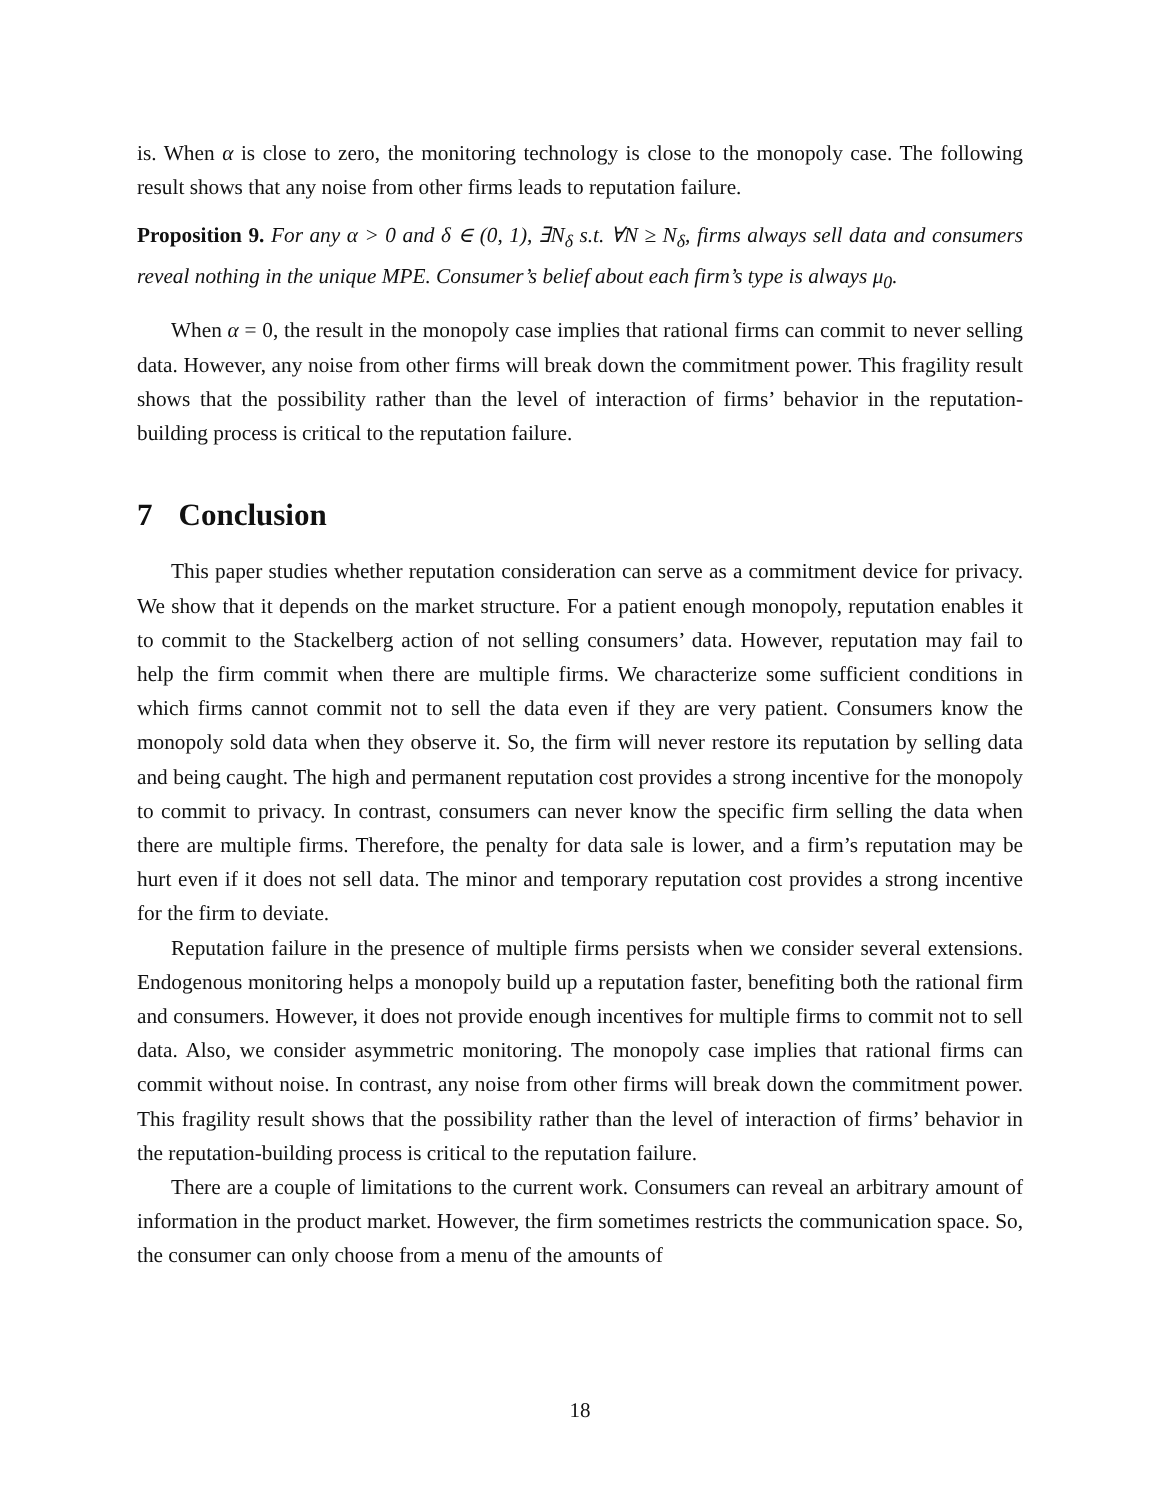is. When α is close to zero, the monitoring technology is close to the monopoly case. The following result shows that any noise from other firms leads to reputation failure.
Proposition 9. For any α > 0 and δ ∈ (0, 1), ∃N<sub>δ</sub> s.t. ∀N ≥ N<sub>δ</sub>, firms always sell data and consumers reveal nothing in the unique MPE. Consumer’s belief about each firm’s type is always μ<sub>0</sub>.
When α = 0, the result in the monopoly case implies that rational firms can commit to never selling data. However, any noise from other firms will break down the commitment power. This fragility result shows that the possibility rather than the level of interaction of firms’ behavior in the reputation-building process is critical to the reputation failure.
7 Conclusion
This paper studies whether reputation consideration can serve as a commitment device for privacy. We show that it depends on the market structure. For a patient enough monopoly, reputation enables it to commit to the Stackelberg action of not selling consumers’ data. However, reputation may fail to help the firm commit when there are multiple firms. We characterize some sufficient conditions in which firms cannot commit not to sell the data even if they are very patient. Consumers know the monopoly sold data when they observe it. So, the firm will never restore its reputation by selling data and being caught. The high and permanent reputation cost provides a strong incentive for the monopoly to commit to privacy. In contrast, consumers can never know the specific firm selling the data when there are multiple firms. Therefore, the penalty for data sale is lower, and a firm’s reputation may be hurt even if it does not sell data. The minor and temporary reputation cost provides a strong incentive for the firm to deviate.
Reputation failure in the presence of multiple firms persists when we consider several extensions. Endogenous monitoring helps a monopoly build up a reputation faster, benefiting both the rational firm and consumers. However, it does not provide enough incentives for multiple firms to commit not to sell data. Also, we consider asymmetric monitoring. The monopoly case implies that rational firms can commit without noise. In contrast, any noise from other firms will break down the commitment power. This fragility result shows that the possibility rather than the level of interaction of firms’ behavior in the reputation-building process is critical to the reputation failure.
There are a couple of limitations to the current work. Consumers can reveal an arbitrary amount of information in the product market. However, the firm sometimes restricts the communication space. So, the consumer can only choose from a menu of the amounts of
18